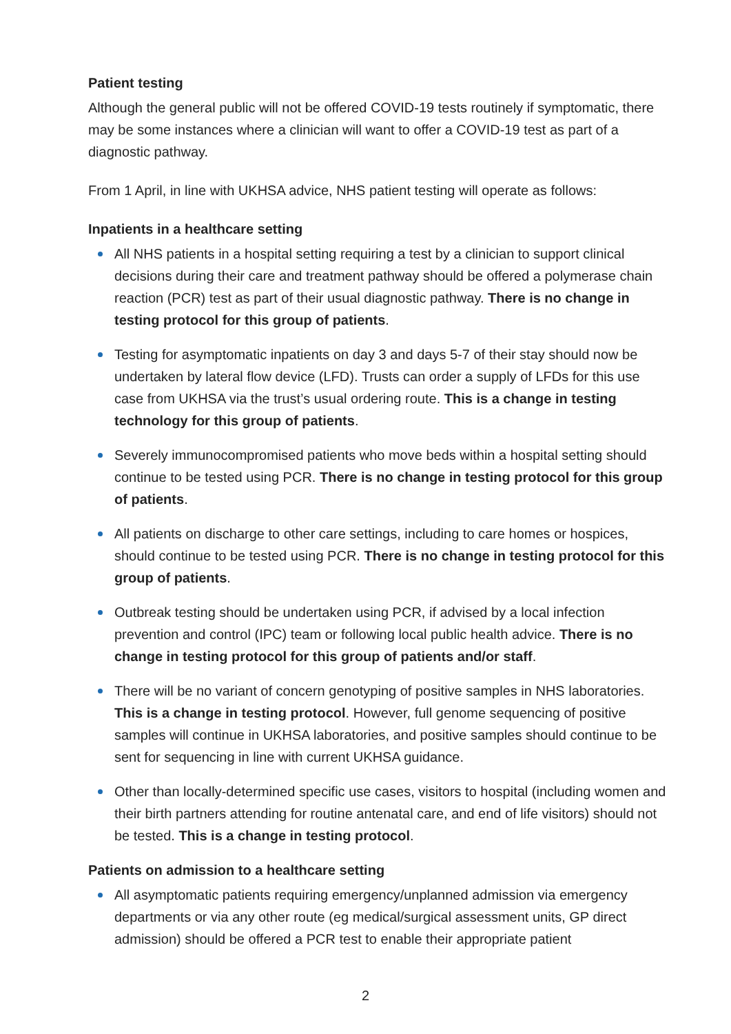Patient testing
Although the general public will not be offered COVID-19 tests routinely if symptomatic, there may be some instances where a clinician will want to offer a COVID-19 test as part of a diagnostic pathway.
From 1 April, in line with UKHSA advice, NHS patient testing will operate as follows:
Inpatients in a healthcare setting
All NHS patients in a hospital setting requiring a test by a clinician to support clinical decisions during their care and treatment pathway should be offered a polymerase chain reaction (PCR) test as part of their usual diagnostic pathway. There is no change in testing protocol for this group of patients.
Testing for asymptomatic inpatients on day 3 and days 5-7 of their stay should now be undertaken by lateral flow device (LFD). Trusts can order a supply of LFDs for this use case from UKHSA via the trust’s usual ordering route. This is a change in testing technology for this group of patients.
Severely immunocompromised patients who move beds within a hospital setting should continue to be tested using PCR. There is no change in testing protocol for this group of patients.
All patients on discharge to other care settings, including to care homes or hospices, should continue to be tested using PCR. There is no change in testing protocol for this group of patients.
Outbreak testing should be undertaken using PCR, if advised by a local infection prevention and control (IPC) team or following local public health advice. There is no change in testing protocol for this group of patients and/or staff.
There will be no variant of concern genotyping of positive samples in NHS laboratories. This is a change in testing protocol. However, full genome sequencing of positive samples will continue in UKHSA laboratories, and positive samples should continue to be sent for sequencing in line with current UKHSA guidance.
Other than locally-determined specific use cases, visitors to hospital (including women and their birth partners attending for routine antenatal care, and end of life visitors) should not be tested. This is a change in testing protocol.
Patients on admission to a healthcare setting
All asymptomatic patients requiring emergency/unplanned admission via emergency departments or via any other route (eg medical/surgical assessment units, GP direct admission) should be offered a PCR test to enable their appropriate patient
2